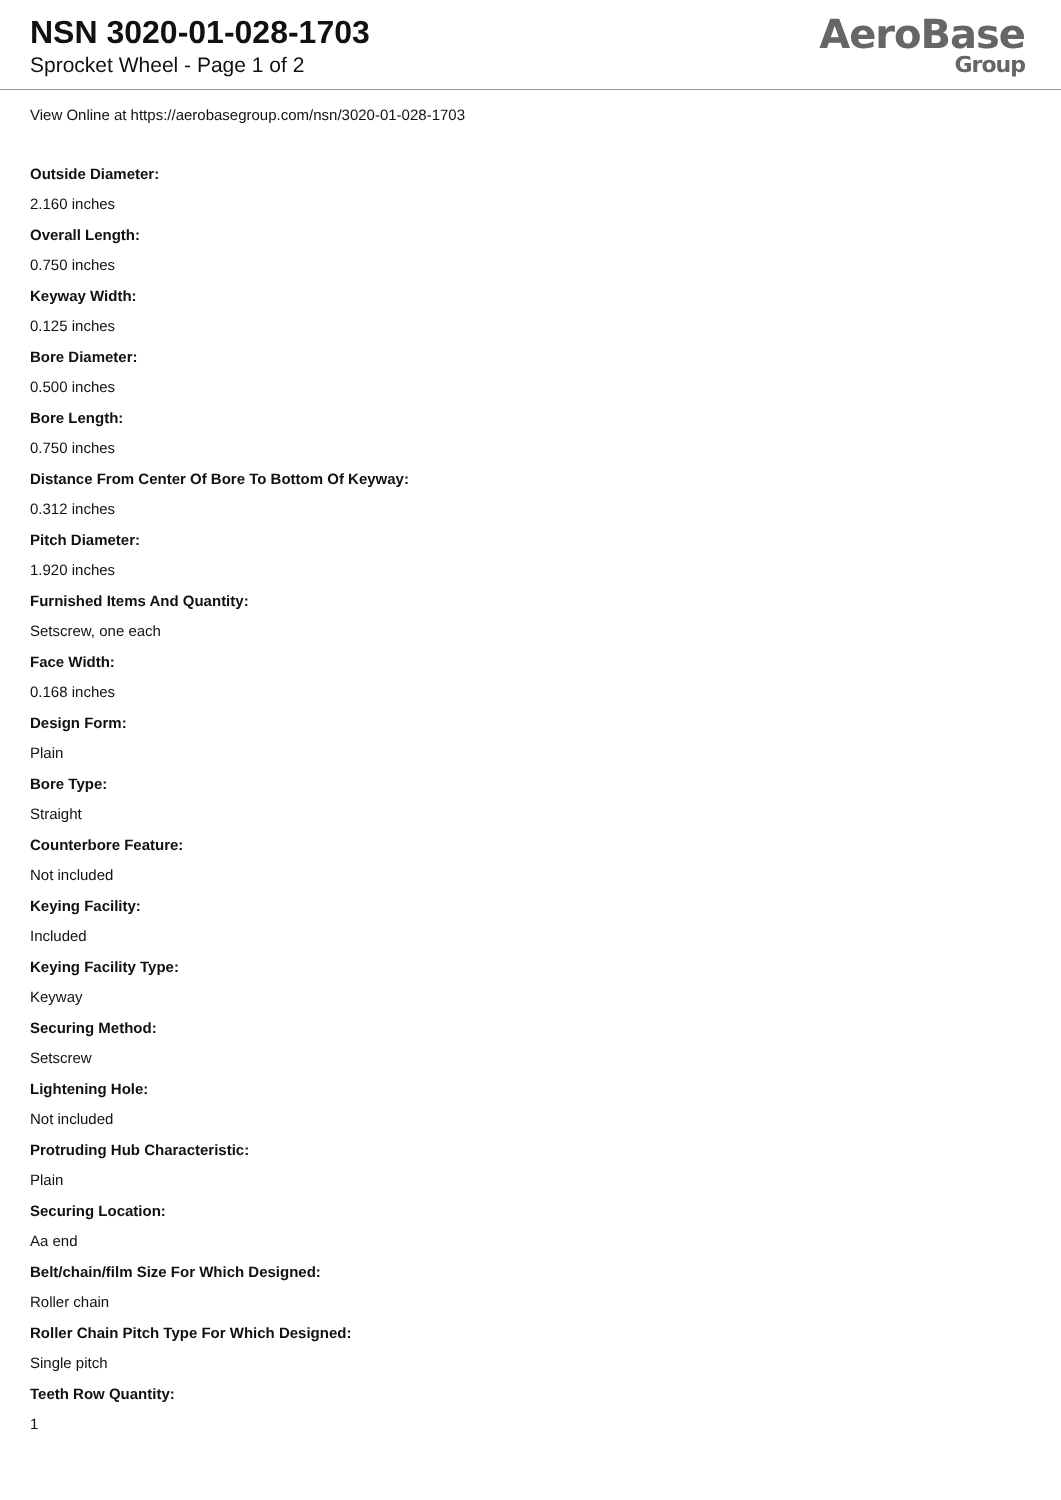NSN 3020-01-028-1703
Sprocket Wheel - Page 1 of 2
AeroBase
Group
View Online at https://aerobasegroup.com/nsn/3020-01-028-1703
Outside Diameter:
2.160 inches
Overall Length:
0.750 inches
Keyway Width:
0.125 inches
Bore Diameter:
0.500 inches
Bore Length:
0.750 inches
Distance From Center Of Bore To Bottom Of Keyway:
0.312 inches
Pitch Diameter:
1.920 inches
Furnished Items And Quantity:
Setscrew, one each
Face Width:
0.168 inches
Design Form:
Plain
Bore Type:
Straight
Counterbore Feature:
Not included
Keying Facility:
Included
Keying Facility Type:
Keyway
Securing Method:
Setscrew
Lightening Hole:
Not included
Protruding Hub Characteristic:
Plain
Securing Location:
Aa end
Belt/chain/film Size For Which Designed:
Roller chain
Roller Chain Pitch Type For Which Designed:
Single pitch
Teeth Row Quantity:
1